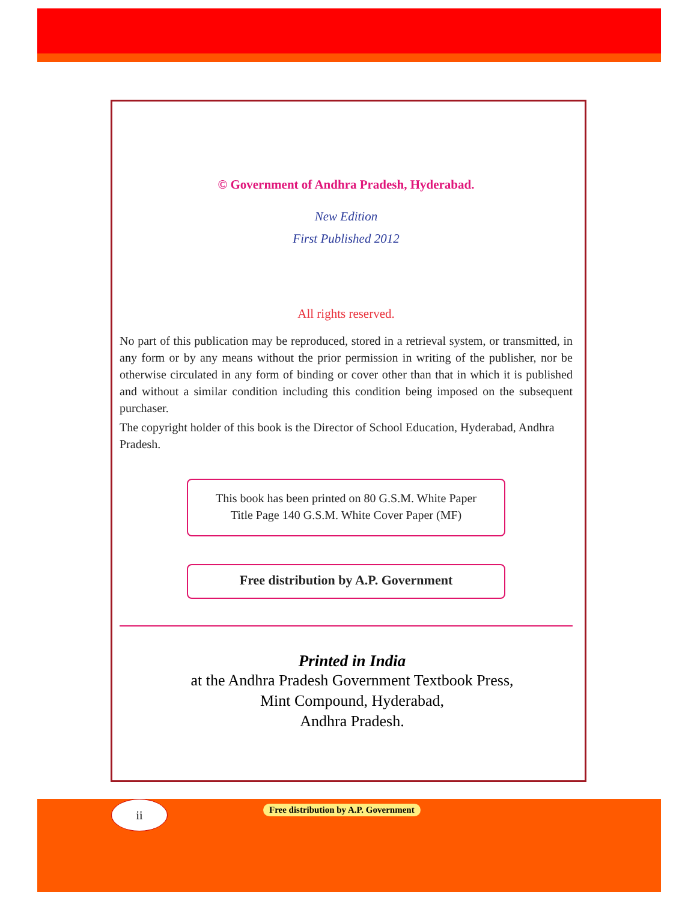© Government of Andhra Pradesh, Hyderabad.
New Edition
First Published 2012
All rights reserved.
No part of this publication may be reproduced, stored in a retrieval system, or transmitted, in any form or by any means without the prior permission in writing of the publisher, nor be otherwise circulated in any form of binding or cover other than that in which it is published and without a similar condition including this condition being imposed on the subsequent purchaser.
The copyright holder of this book is the Director of School Education, Hyderabad, Andhra Pradesh.
This book has been printed on 80 G.S.M. White Paper
Title Page 140 G.S.M. White Cover Paper (MF)
Free distribution by A.P. Government
Printed in India
at the Andhra Pradesh Government Textbook Press,
Mint Compound, Hyderabad,
Andhra Pradesh.
ii
Free distribution by A.P. Government